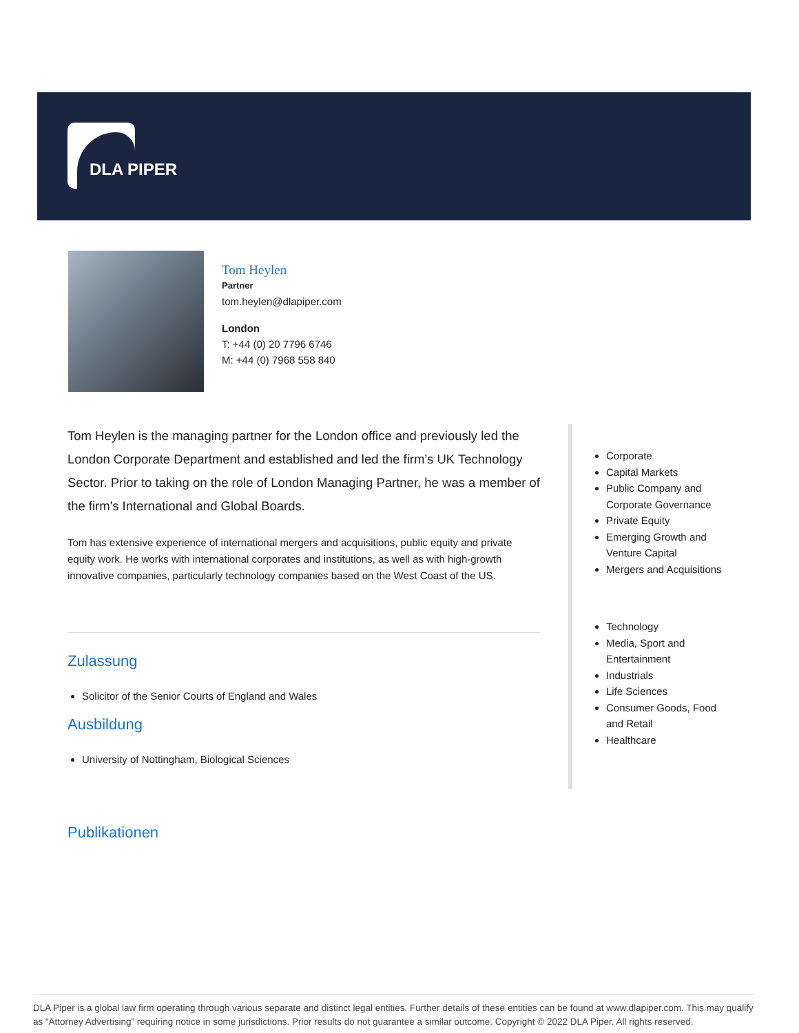DLA PIPER
Tom Heylen
Partner
tom.heylen@dlapiper.com
London
T: +44 (0) 20 7796 6746
M: +44 (0) 7968 558 840
Tom Heylen is the managing partner for the London office and previously led the London Corporate Department and established and led the firm’s UK Technology Sector. Prior to taking on the role of London Managing Partner, he was a member of the firm's International and Global Boards.
Tom has extensive experience of international mergers and acquisitions, public equity and private equity work. He works with international corporates and institutions, as well as with high-growth innovative companies, particularly technology companies based on the West Coast of the US.
Zulassung
Solicitor of the Senior Courts of England and Wales
Ausbildung
University of Nottingham, Biological Sciences
Corporate
Capital Markets
Public Company and Corporate Governance
Private Equity
Emerging Growth and Venture Capital
Mergers and Acquisitions
Technology
Media, Sport and Entertainment
Industrials
Life Sciences
Consumer Goods, Food and Retail
Healthcare
Publikationen
DLA Piper is a global law firm operating through various separate and distinct legal entities. Further details of these entities can be found at www.dlapiper.com. This may qualify as “Attorney Advertising” requiring notice in some jurisdictions. Prior results do not guarantee a similar outcome. Copyright © 2022 DLA Piper. All rights reserved.